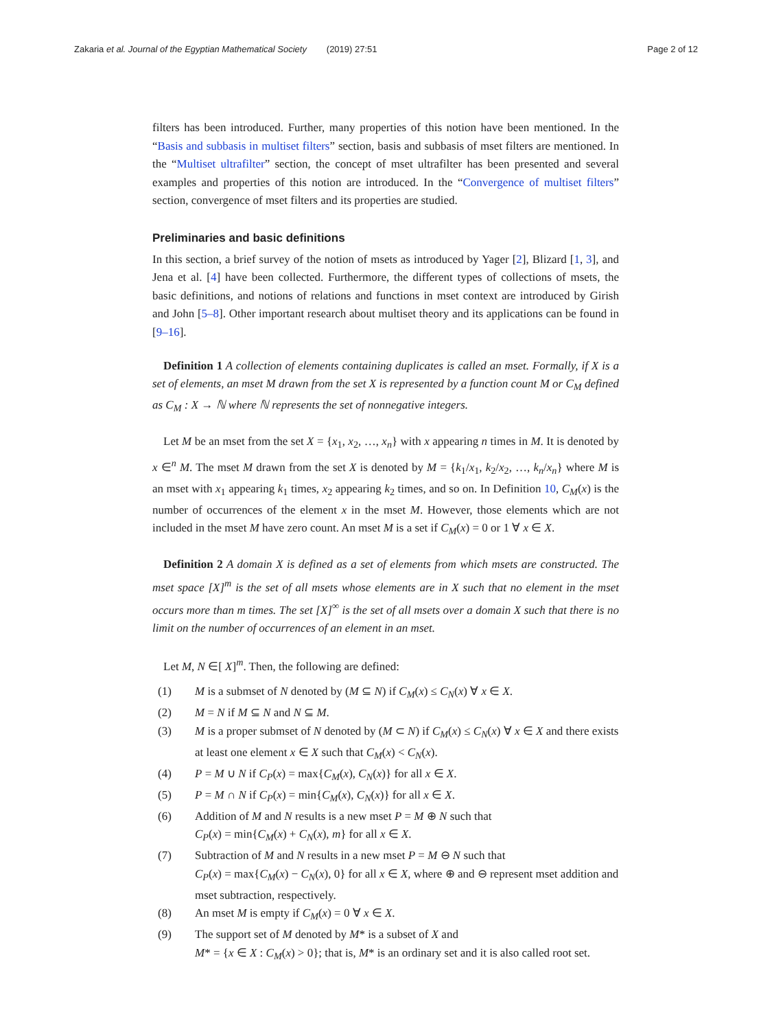Zakaria et al. Journal of the Egyptian Mathematical Society (2019) 27:51 Page 2 of 12
filters has been introduced. Further, many properties of this notion have been mentioned. In the “Basis and subbasis in multiset filters” section, basis and subbasis of mset filters are mentioned. In the “Multiset ultrafilter” section, the concept of mset ultrafilter has been presented and several examples and properties of this notion are introduced. In the “Convergence of multiset filters” section, convergence of mset filters and its properties are studied.
Preliminaries and basic definitions
In this section, a brief survey of the notion of msets as introduced by Yager [2], Blizard [1, 3], and Jena et al. [4] have been collected. Furthermore, the different types of collections of msets, the basic definitions, and notions of relations and functions in mset context are introduced by Girish and John [5–8]. Other important research about multiset theory and its applications can be found in [9–16].
Definition 1 A collection of elements containing duplicates is called an mset. Formally, if X is a set of elements, an mset M drawn from the set X is represented by a function count M or C<sub>M</sub> defined as C<sub>M</sub> : X → ℕ where ℕ represents the set of nonnegative integers.
Let M be an mset from the set X = {x<sub>1</sub>, x<sub>2</sub>, …, x<sub>n</sub>} with x appearing n times in M. It is denoted by x ∈<sup>n</sup> M. The mset M drawn from the set X is denoted by M = {k<sub>1</sub>/x<sub>1</sub>, k<sub>2</sub>/x<sub>2</sub>, …, k<sub>n</sub>/x<sub>n</sub>} where M is an mset with x<sub>1</sub> appearing k<sub>1</sub> times, x<sub>2</sub> appearing k<sub>2</sub> times, and so on. In Definition 10, C<sub>M</sub>(x) is the number of occurrences of the element x in the mset M. However, those elements which are not included in the mset M have zero count. An mset M is a set if C<sub>M</sub>(x) = 0 or 1 ∀ x ∈ X.
Definition 2 A domain X is defined as a set of elements from which msets are constructed. The mset space [X]<sup>m</sup> is the set of all msets whose elements are in X such that no element in the mset occurs more than m times. The set [X]<sup>∞</sup> is the set of all msets over a domain X such that there is no limit on the number of occurrences of an element in an mset.
Let M, N ∈[ X]<sup>m</sup>. Then, the following are defined:
(1) M is a submset of N denoted by (M ⊆ N) if C<sub>M</sub>(x) ≤ C<sub>N</sub>(x) ∀ x ∈ X.
(2) M = N if M ⊆ N and N ⊆ M.
(3) M is a proper submset of N denoted by (M ⊂ N) if C<sub>M</sub>(x) ≤ C<sub>N</sub>(x) ∀ x ∈ X and there exists at least one element x ∈ X such that C<sub>M</sub>(x) < C<sub>N</sub>(x).
(4) P = M ∪ N if C<sub>P</sub>(x) = max{C<sub>M</sub>(x), C<sub>N</sub>(x)} for all x ∈ X.
(5) P = M ∩ N if C<sub>P</sub>(x) = min{C<sub>M</sub>(x), C<sub>N</sub>(x)} for all x ∈ X.
(6) Addition of M and N results is a new mset P = M ⊕ N such that
C<sub>P</sub>(x) = min{C<sub>M</sub>(x) + C<sub>N</sub>(x), m} for all x ∈ X.
(7) Subtraction of M and N results in a new mset P = M ⊖ N such that
C<sub>P</sub>(x) = max{C<sub>M</sub>(x) − C<sub>N</sub>(x), 0} for all x ∈ X, where ⊕ and ⊖ represent mset addition and mset subtraction, respectively.
(8) An mset M is empty if C<sub>M</sub>(x) = 0 ∀ x ∈ X.
(9) The support set of M denoted by M* is a subset of X and
M* = {x ∈ X : C<sub>M</sub>(x) > 0}; that is, M* is an ordinary set and it is also called root set.